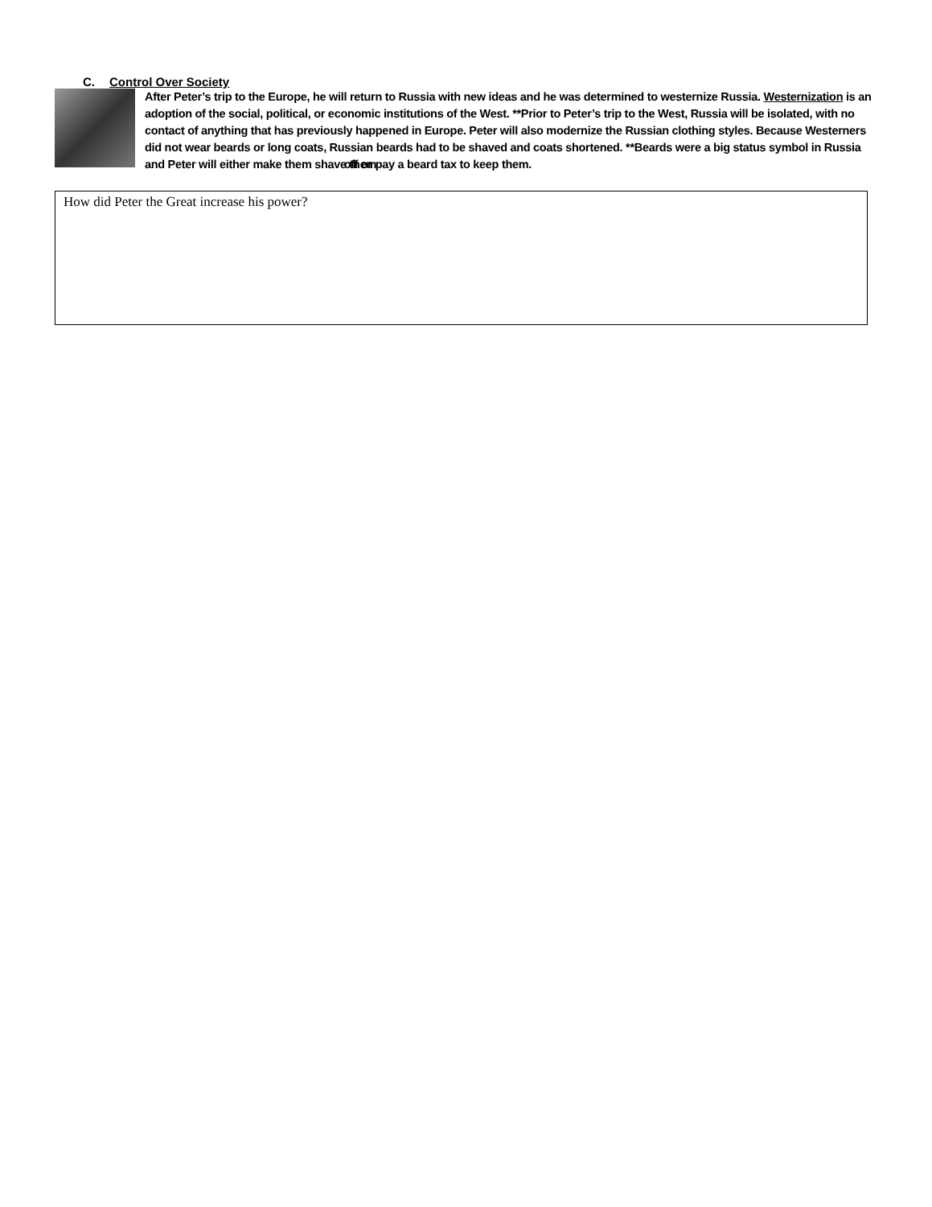C. Control Over Society
After Peter’s trip to the Europe, he will return to Russia with new ideas and he was determined to westernize Russia. Westernization is an adoption of the social, political, or economic institutions of the West. **Prior to Peter’s trip to the West, Russia will be isolated, with no contact of anything that has previously happened in Europe. Peter will also modernize the Russian clothing styles. Because Westerners did not wear beards or long coats, Russian beards had to be shaved and coats shortened. **Beards were a big status symbol in Russia and Peter will either make them shave them off or pay a beard tax to keep them.
How did Peter the Great increase his power?